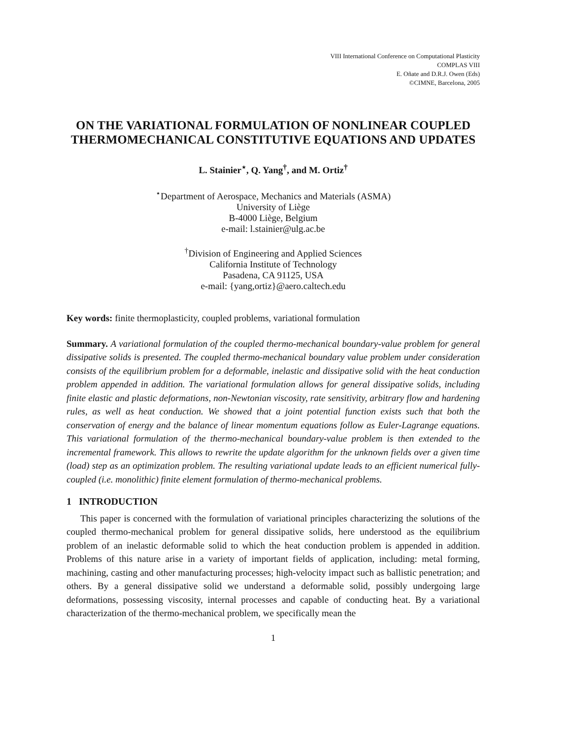VIII International Conference on Computational Plasticity
COMPLAS VIII
E. Oñate and D.R.J. Owen (Eds)
©CIMNE, Barcelona, 2005
ON THE VARIATIONAL FORMULATION OF NONLINEAR COUPLED THERMOMECHANICAL CONSTITUTIVE EQUATIONS AND UPDATES
L. Stainier<sup>⋆</sup>, Q. Yang<sup>†</sup>, and M. Ortiz<sup>†</sup>
<sup>⋆</sup>Department of Aerospace, Mechanics and Materials (ASMA)
University of Liège
B-4000 Liège, Belgium
e-mail: l.stainier@ulg.ac.be
<sup>†</sup> Division of Engineering and Applied Sciences
California Institute of Technology
Pasadena, CA 91125, USA
e-mail: {yang,ortiz}@aero.caltech.edu
Key words: finite thermoplasticity, coupled problems, variational formulation
Summary. A variational formulation of the coupled thermo-mechanical boundary-value problem for general dissipative solids is presented. The coupled thermo-mechanical boundary value problem under consideration consists of the equilibrium problem for a deformable, inelastic and dissipative solid with the heat conduction problem appended in addition. The variational formulation allows for general dissipative solids, including finite elastic and plastic deformations, non-Newtonian viscosity, rate sensitivity, arbitrary flow and hardening rules, as well as heat conduction. We showed that a joint potential function exists such that both the conservation of energy and the balance of linear momentum equations follow as Euler-Lagrange equations. This variational formulation of the thermo-mechanical boundary-value problem is then extended to the incremental framework. This allows to rewrite the update algorithm for the unknown fields over a given time (load) step as an optimization problem. The resulting variational update leads to an efficient numerical fully-coupled (i.e. monolithic) finite element formulation of thermo-mechanical problems.
1 INTRODUCTION
This paper is concerned with the formulation of variational principles characterizing the solutions of the coupled thermo-mechanical problem for general dissipative solids, here understood as the equilibrium problem of an inelastic deformable solid to which the heat conduction problem is appended in addition. Problems of this nature arise in a variety of important fields of application, including: metal forming, machining, casting and other manufacturing processes; high-velocity impact such as ballistic penetration; and others. By a general dissipative solid we understand a deformable solid, possibly undergoing large deformations, possessing viscosity, internal processes and capable of conducting heat. By a variational characterization of the thermo-mechanical problem, we specifically mean the
1